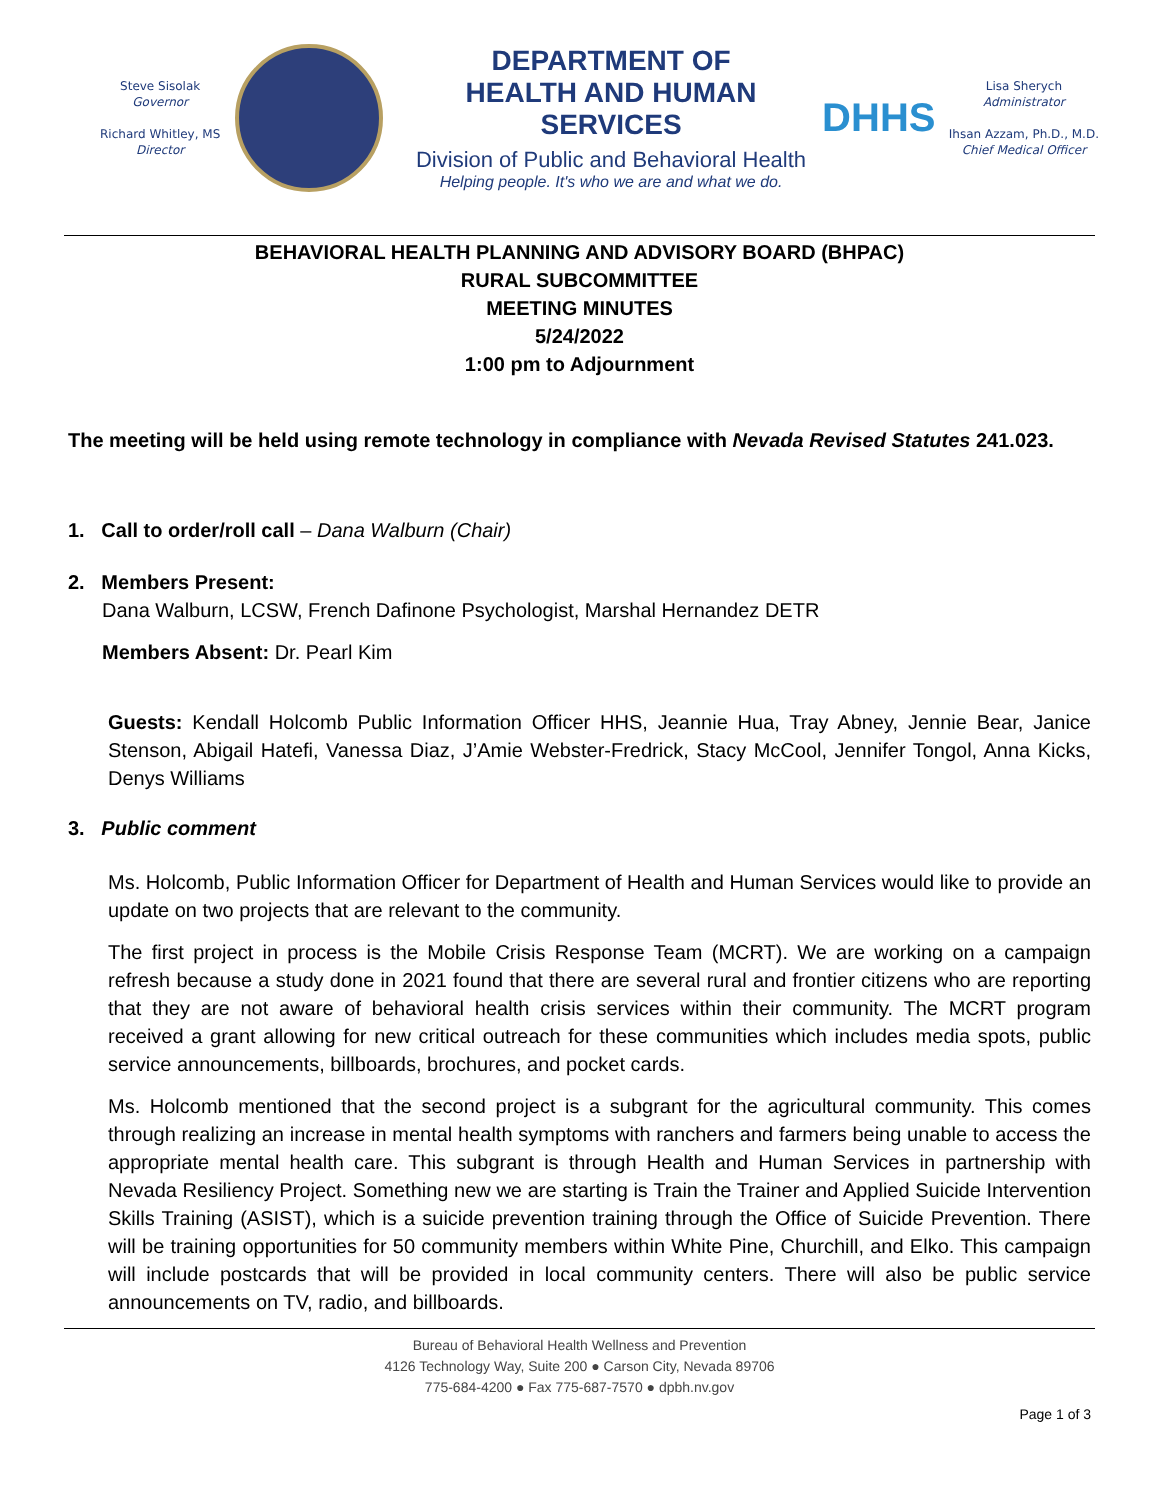Steve Sisolak
Governor
Richard Whitley, MS
Director
DEPARTMENT OF
HEALTH AND HUMAN SERVICES
Division of Public and Behavioral Health
Helping people. It's who we are and what we do.
DHHS
Lisa Sherych
Administrator
Ihsan Azzam, Ph.D., M.D.
Chief Medical Officer
BEHAVIORAL HEALTH PLANNING AND ADVISORY BOARD (BHPAC)
RURAL SUBCOMMITTEE
MEETING MINUTES
5/24/2022
1:00 pm to Adjournment
The meeting will be held using remote technology in compliance with Nevada Revised Statutes 241.023.
1. Call to order/roll call – Dana Walburn (Chair)
2. Members Present:
Dana Walburn, LCSW, French Dafinone Psychologist, Marshal Hernandez DETR
Members Absent: Dr. Pearl Kim
Guests: Kendall Holcomb Public Information Officer HHS, Jeannie Hua, Tray Abney, Jennie Bear, Janice Stenson, Abigail Hatefi, Vanessa Diaz, J’Amie Webster-Fredrick, Stacy McCool, Jennifer Tongol, Anna Kicks, Denys Williams
3. Public comment
Ms. Holcomb, Public Information Officer for Department of Health and Human Services would like to provide an update on two projects that are relevant to the community.
The first project in process is the Mobile Crisis Response Team (MCRT). We are working on a campaign refresh because a study done in 2021 found that there are several rural and frontier citizens who are reporting that they are not aware of behavioral health crisis services within their community. The MCRT program received a grant allowing for new critical outreach for these communities which includes media spots, public service announcements, billboards, brochures, and pocket cards.
Ms. Holcomb mentioned that the second project is a subgrant for the agricultural community. This comes through realizing an increase in mental health symptoms with ranchers and farmers being unable to access the appropriate mental health care. This subgrant is through Health and Human Services in partnership with Nevada Resiliency Project. Something new we are starting is Train the Trainer and Applied Suicide Intervention Skills Training (ASIST), which is a suicide prevention training through the Office of Suicide Prevention. There will be training opportunities for 50 community members within White Pine, Churchill, and Elko. This campaign will include postcards that will be provided in local community centers. There will also be public service announcements on TV, radio, and billboards.
Bureau of Behavioral Health Wellness and Prevention
4126 Technology Way, Suite 200 ● Carson City, Nevada 89706
775-684-4200 ● Fax 775-687-7570 ● dpbh.nv.gov
Page 1 of 3